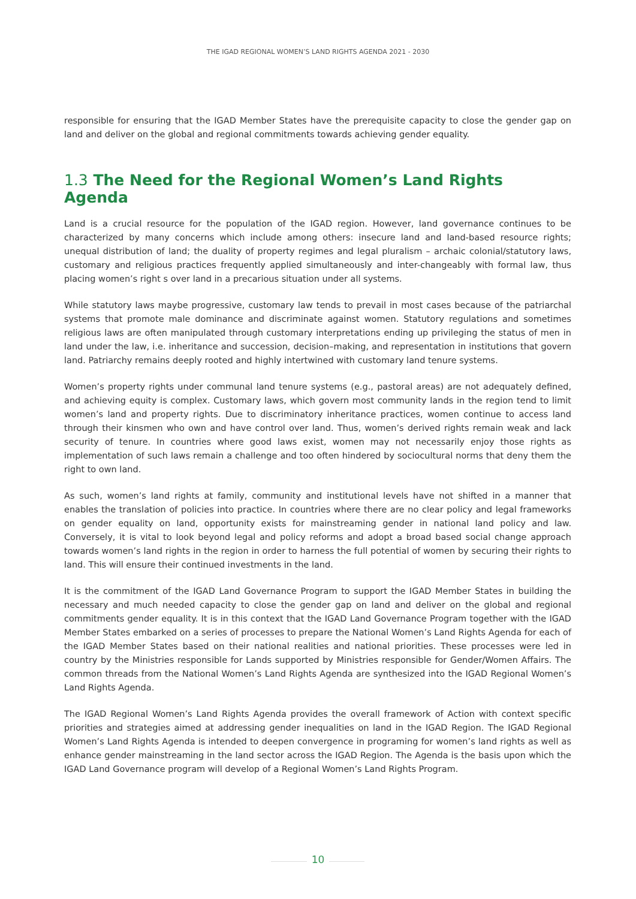THE IGAD REGIONAL WOMEN’S LAND RIGHTS AGENDA 2021 - 2030
responsible for ensuring that the IGAD Member States have the prerequisite capacity to close the gender gap on land and deliver on the global and regional commitments towards achieving gender equality.
1.3 The Need for the Regional Women’s Land Rights Agenda
Land is a crucial resource for the population of the IGAD region. However, land governance continues to be characterized by many concerns which include among others: insecure land and land-based resource rights; unequal distribution of land; the duality of property regimes and legal pluralism – archaic colonial/statutory laws, customary and religious practices frequently applied simultaneously and inter-changeably with formal law, thus placing women’s right s over land in a precarious situation under all systems.
While statutory laws maybe progressive, customary law tends to prevail in most cases because of the patriarchal systems that promote male dominance and discriminate against women. Statutory regulations and sometimes religious laws are often manipulated through customary interpretations ending up privileging the status of men in land under the law, i.e. inheritance and succession, decision–making, and representation in institutions that govern land. Patriarchy remains deeply rooted and highly intertwined with customary land tenure systems.
Women’s property rights under communal land tenure systems (e.g., pastoral areas) are not adequately defined, and achieving equity is complex. Customary laws, which govern most community lands in the region tend to limit women’s land and property rights. Due to discriminatory inheritance practices, women continue to access land through their kinsmen who own and have control over land. Thus, women’s derived rights remain weak and lack security of tenure. In countries where good laws exist, women may not necessarily enjoy those rights as implementation of such laws remain a challenge and too often hindered by sociocultural norms that deny them the right to own land.
As such, women’s land rights at family, community and institutional levels have not shifted in a manner that enables the translation of policies into practice. In countries where there are no clear policy and legal frameworks on gender equality on land, opportunity exists for mainstreaming gender in national land policy and law. Conversely, it is vital to look beyond legal and policy reforms and adopt a broad based social change approach towards women’s land rights in the region in order to harness the full potential of women by securing their rights to land. This will ensure their continued investments in the land.
It is the commitment of the IGAD Land Governance Program to support the IGAD Member States in building the necessary and much needed capacity to close the gender gap on land and deliver on the global and regional commitments gender equality. It is in this context that the IGAD Land Governance Program together with the IGAD Member States embarked on a series of processes to prepare the National Women’s Land Rights Agenda for each of the IGAD Member States based on their national realities and national priorities. These processes were led in country by the Ministries responsible for Lands supported by Ministries responsible for Gender/Women Affairs. The common threads from the National Women’s Land Rights Agenda are synthesized into the IGAD Regional Women’s Land Rights Agenda.
The IGAD Regional Women’s Land Rights Agenda provides the overall framework of Action with context specific priorities and strategies aimed at addressing gender inequalities on land in the IGAD Region. The IGAD Regional Women’s Land Rights Agenda is intended to deepen convergence in programing for women’s land rights as well as enhance gender mainstreaming in the land sector across the IGAD Region. The Agenda is the basis upon which the IGAD Land Governance program will develop of a Regional Women’s Land Rights Program.
10